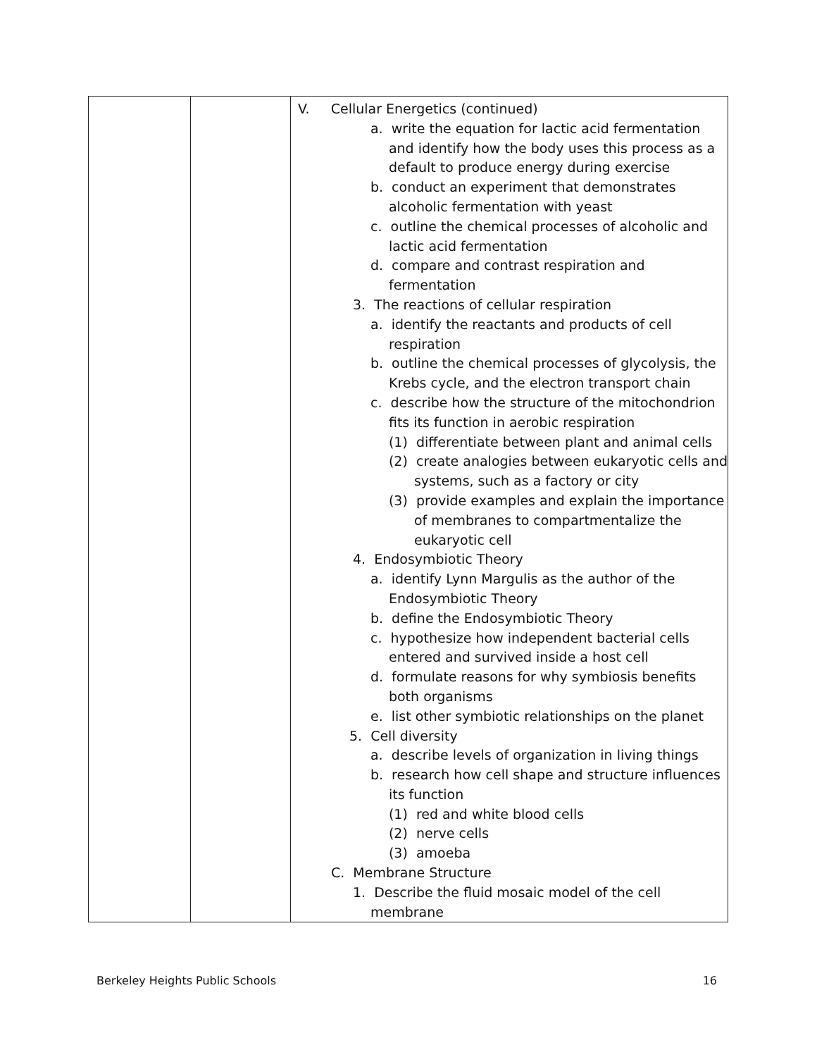| | | V. Cellular Energetics (continued) a. write the equation for lactic acid fermentation and identify how the body uses this process as a default to produce energy during exercise b. conduct an experiment that demonstrates alcoholic fermentation with yeast c. outline the chemical processes of alcoholic and lactic acid fermentation d. compare and contrast respiration and fermentation 3. The reactions of cellular respiration a. identify the reactants and products of cell respiration b. outline the chemical processes of glycolysis, the Krebs cycle, and the electron transport chain c. describe how the structure of the mitochondrion fits its function in aerobic respiration (1) differentiate between plant and animal cells (2) create analogies between eukaryotic cells and systems, such as a factory or city (3) provide examples and explain the importance of membranes to compartmentalize the eukaryotic cell 4. Endosymbiotic Theory a. identify Lynn Margulis as the author of the Endosymbiotic Theory b. define the Endosymbiotic Theory c. hypothesize how independent bacterial cells entered and survived inside a host cell d. formulate reasons for why symbiosis benefits both organisms e. list other symbiotic relationships on the planet 5. Cell diversity a. describe levels of organization in living things b. research how cell shape and structure influences its function (1) red and white blood cells (2) nerve cells (3) amoeba C. Membrane Structure 1. Describe the fluid mosaic model of the cell membrane |
Berkeley Heights Public Schools 16